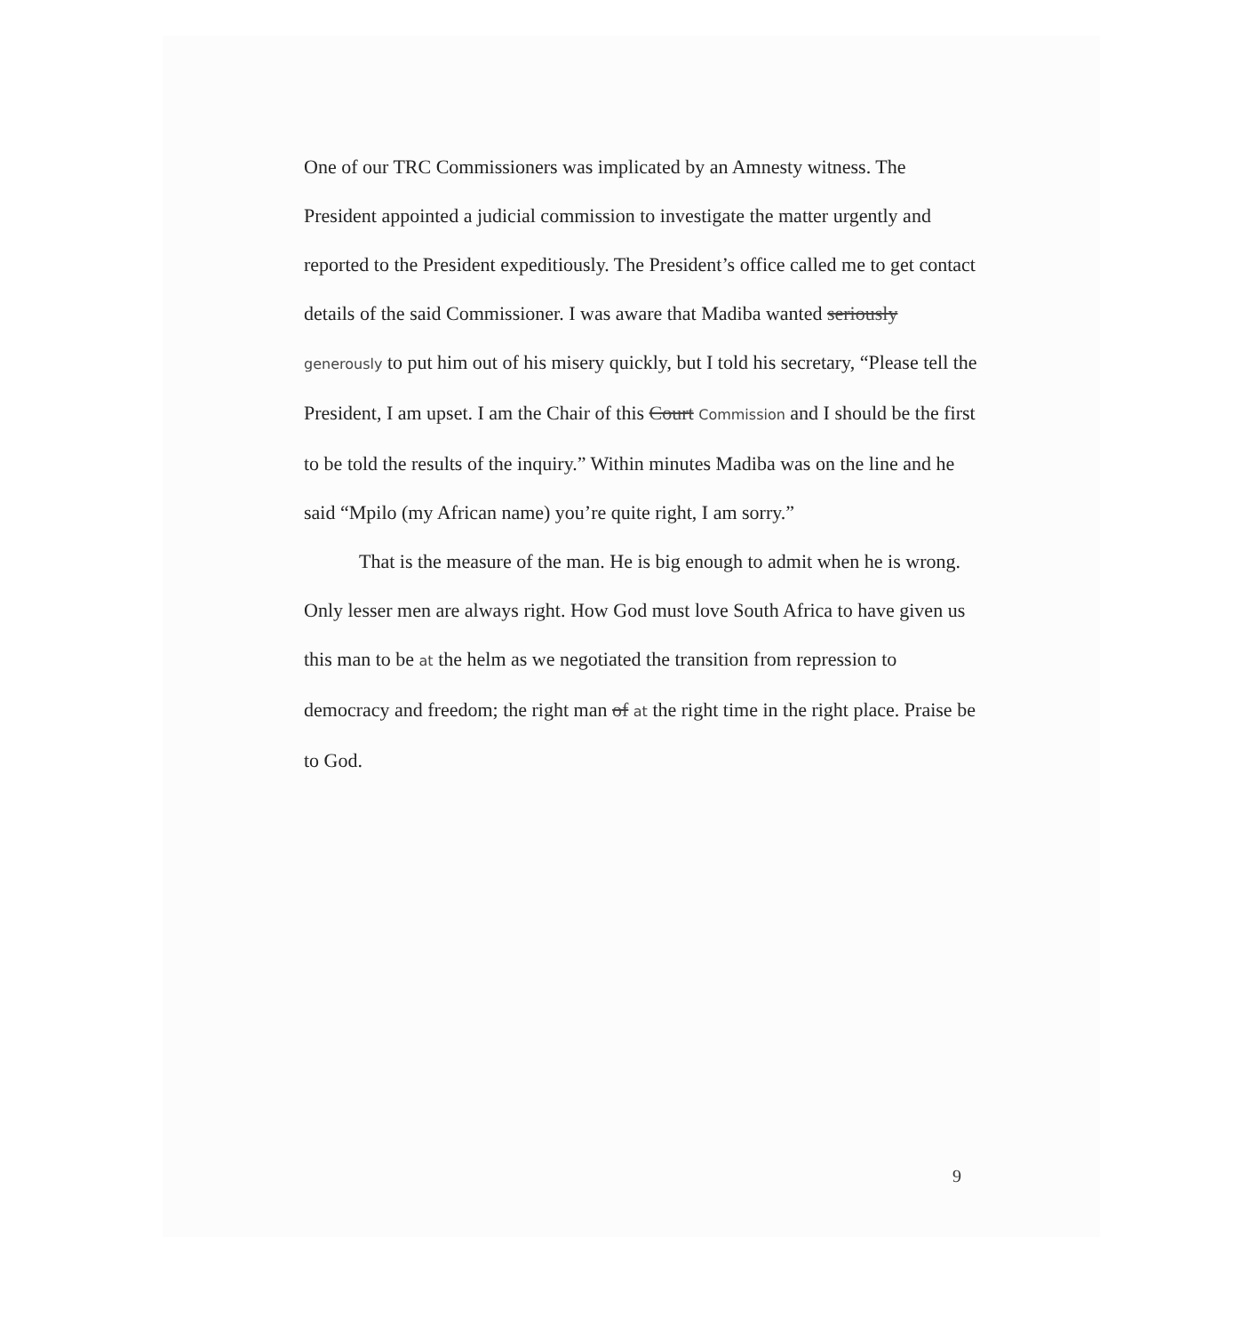One of our TRC Commissioners was implicated by an Amnesty witness. The President appointed a judicial commission to investigate the matter urgently and reported to the President expeditiously. The President’s office called me to get contact details of the said Commissioner. I was aware that Madiba wanted seriously generously to put him out of his misery quickly, but I told his secretary, “Please tell the President, I am upset. I am the Chair of this Court Commission and I should be the first to be told the results of the inquiry.” Within minutes Madiba was on the line and he said “Mpilo (my African name) you’re quite right, I am sorry.”
That is the measure of the man. He is big enough to admit when he is wrong. Only lesser men are always right. How God must love South Africa to have given us this man to be at the helm as we negotiated the transition from repression to democracy and freedom; the right man of at the right time in the right place. Praise be to God.
9